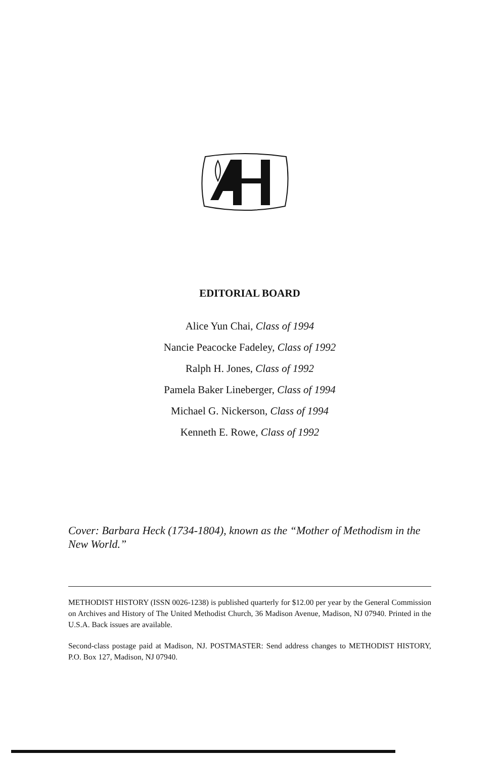EDITORIAL BOARD
Alice Yun Chai, Class of 1994
Nancie Peacocke Fadeley, Class of 1992
Ralph H. Jones, Class of 1992
Pamela Baker Lineberger, Class of 1994
Michael G. Nickerson, Class of 1994
Kenneth E. Rowe, Class of 1992
Cover: Barbara Heck (1734-1804), known as the “Mother of Methodism in the New World.”
METHODIST HISTORY (ISSN 0026-1238) is published quarterly for $12.00 per year by the General Commission on Archives and History of The United Methodist Church, 36 Madison Avenue, Madison, NJ 07940. Printed in the U.S.A. Back issues are available.
Second-class postage paid at Madison, NJ. POSTMASTER: Send address changes to METHODIST HISTORY, P.O. Box 127, Madison, NJ 07940.